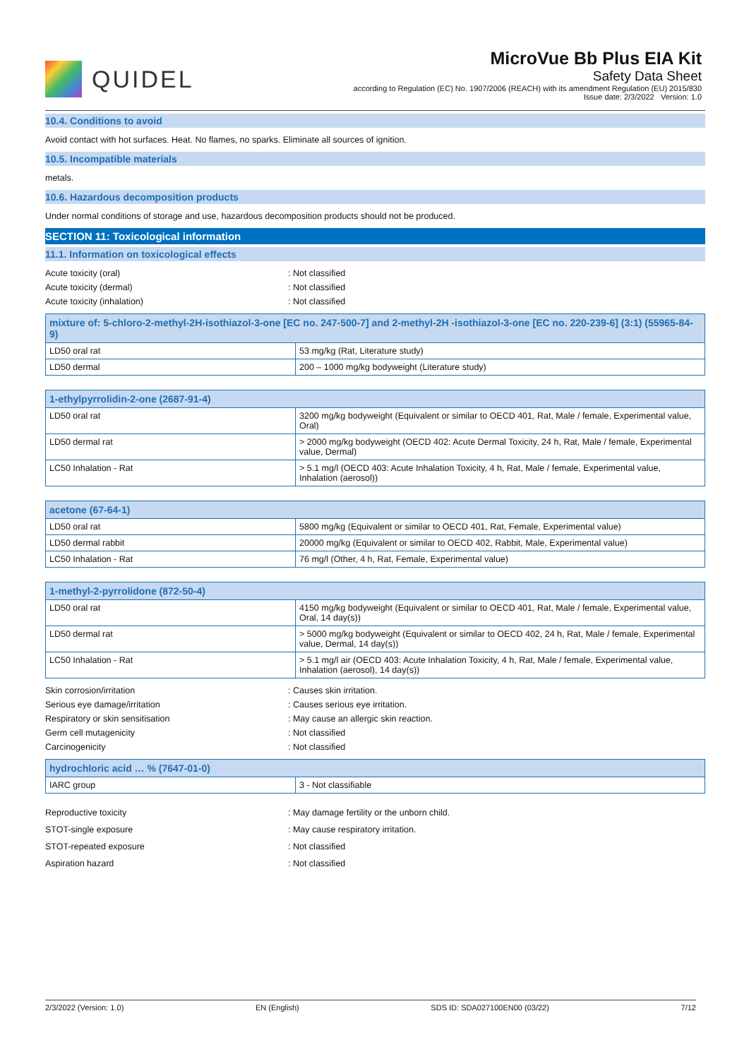QUIDEL
MicroVue Bb Plus EIA Kit
Safety Data Sheet
according to Regulation (EC) No. 1907/2006 (REACH) with its amendment Regulation (EU) 2015/830
Issue date: 2/3/2022 Version: 1.0
10.4. Conditions to avoid
Avoid contact with hot surfaces. Heat. No flames, no sparks. Eliminate all sources of ignition.
10.5. Incompatible materials
metals.
10.6. Hazardous decomposition products
Under normal conditions of storage and use, hazardous decomposition products should not be produced.
SECTION 11: Toxicological information
11.1. Information on toxicological effects
Acute toxicity (oral)
: Not classified
Acute toxicity (dermal)
: Not classified
Acute toxicity (inhalation)
: Not classified
| mixture of: 5-chloro-2-methyl-2H-isothiazol-3-one [EC no. 247-500-7] and 2-methyl-2H -isothiazol-3-one [EC no. 220-239-6] (3:1) (55965-84-9) | |
| --- | --- |
| LD50 oral rat | 53 mg/kg (Rat, Literature study) |
| LD50 dermal | 200 – 1000 mg/kg bodyweight (Literature study) |
| 1-ethylpyrrolidin-2-one (2687-91-4) | |
| --- | --- |
| LD50 oral rat | 3200 mg/kg bodyweight (Equivalent or similar to OECD 401, Rat, Male / female, Experimental value, Oral) |
| LD50 dermal rat | > 2000 mg/kg bodyweight (OECD 402: Acute Dermal Toxicity, 24 h, Rat, Male / female, Experimental value, Dermal) |
| LC50 Inhalation - Rat | > 5.1 mg/l (OECD 403: Acute Inhalation Toxicity, 4 h, Rat, Male / female, Experimental value, Inhalation (aerosol)) |
| acetone (67-64-1) | |
| --- | --- |
| LD50 oral rat | 5800 mg/kg (Equivalent or similar to OECD 401, Rat, Female, Experimental value) |
| LD50 dermal rabbit | 20000 mg/kg (Equivalent or similar to OECD 402, Rabbit, Male, Experimental value) |
| LC50 Inhalation - Rat | 76 mg/l (Other, 4 h, Rat, Female, Experimental value) |
| 1-methyl-2-pyrrolidone (872-50-4) | |
| --- | --- |
| LD50 oral rat | 4150 mg/kg bodyweight (Equivalent or similar to OECD 401, Rat, Male / female, Experimental value, Oral, 14 day(s)) |
| LD50 dermal rat | > 5000 mg/kg bodyweight (Equivalent or similar to OECD 402, 24 h, Rat, Male / female, Experimental value, Dermal, 14 day(s)) |
| LC50 Inhalation - Rat | > 5.1 mg/l air (OECD 403: Acute Inhalation Toxicity, 4 h, Rat, Male / female, Experimental value, Inhalation (aerosol), 14 day(s)) |
Skin corrosion/irritation
: Causes skin irritation.
Serious eye damage/irritation
: Causes serious eye irritation.
Respiratory or skin sensitisation
: May cause an allergic skin reaction.
Germ cell mutagenicity
: Not classified
Carcinogenicity
: Not classified
| hydrochloric acid … % (7647-01-0) | |
| --- | --- |
| IARC group | 3 - Not classifiable |
Reproductive toxicity
: May damage fertility or the unborn child.
STOT-single exposure
: May cause respiratory irritation.
STOT-repeated exposure
: Not classified
Aspiration hazard
: Not classified
2/3/2022 (Version: 1.0) EN (English) SDS ID: SDA027100EN00 (03/22) 7/12